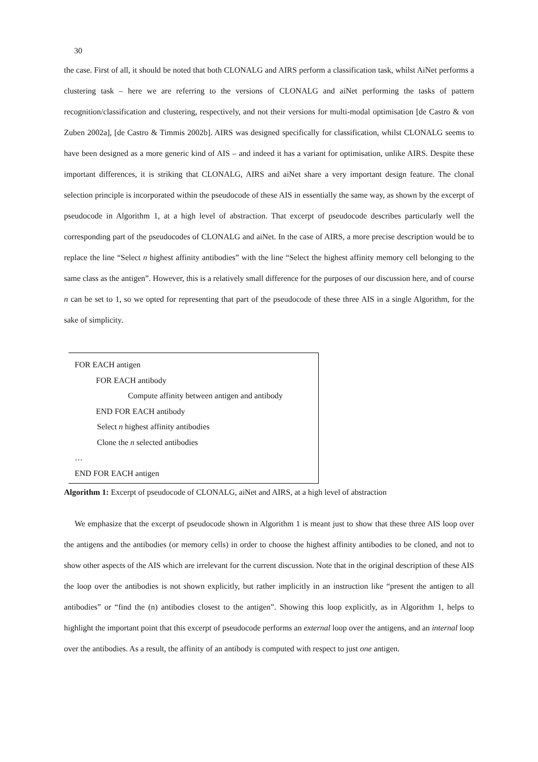30
the case. First of all, it should be noted that both CLONALG and AIRS perform a classification task, whilst AiNet performs a clustering task – here we are referring to the versions of CLONALG and aiNet performing the tasks of pattern recognition/classification and clustering, respectively, and not their versions for multi-modal optimisation [de Castro & von Zuben 2002a], [de Castro & Timmis 2002b]. AIRS was designed specifically for classification, whilst CLONALG seems to have been designed as a more generic kind of AIS – and indeed it has a variant for optimisation, unlike AIRS. Despite these important differences, it is striking that CLONALG, AIRS and aiNet share a very important design feature. The clonal selection principle is incorporated within the pseudocode of these AIS in essentially the same way, as shown by the excerpt of pseudocode in Algorithm 1, at a high level of abstraction. That excerpt of pseudocode describes particularly well the corresponding part of the pseudocodes of CLONALG and aiNet. In the case of AIRS, a more precise description would be to replace the line “Select n highest affinity antibodies” with the line “Select the highest affinity memory cell belonging to the same class as the antigen”. However, this is a relatively small difference for the purposes of our discussion here, and of course n can be set to 1, so we opted for representing that part of the pseudocode of these three AIS in a single Algorithm, for the sake of simplicity.
FOR EACH antigen
FOR EACH antibody
Compute affinity between antigen and antibody
END FOR EACH antibody
Select n highest affinity antibodies
Clone the n selected antibodies
…
END FOR EACH antigen
Algorithm 1: Excerpt of pseudocode of CLONALG, aiNet and AIRS, at a high level of abstraction
We emphasize that the excerpt of pseudocode shown in Algorithm 1 is meant just to show that these three AIS loop over the antigens and the antibodies (or memory cells) in order to choose the highest affinity antibodies to be cloned, and not to show other aspects of the AIS which are irrelevant for the current discussion. Note that in the original description of these AIS the loop over the antibodies is not shown explicitly, but rather implicitly in an instruction like “present the antigen to all antibodies” or “find the (n) antibodies closest to the antigen”. Showing this loop explicitly, as in Algorithm 1, helps to highlight the important point that this excerpt of pseudocode performs an external loop over the antigens, and an internal loop over the antibodies. As a result, the affinity of an antibody is computed with respect to just one antigen.